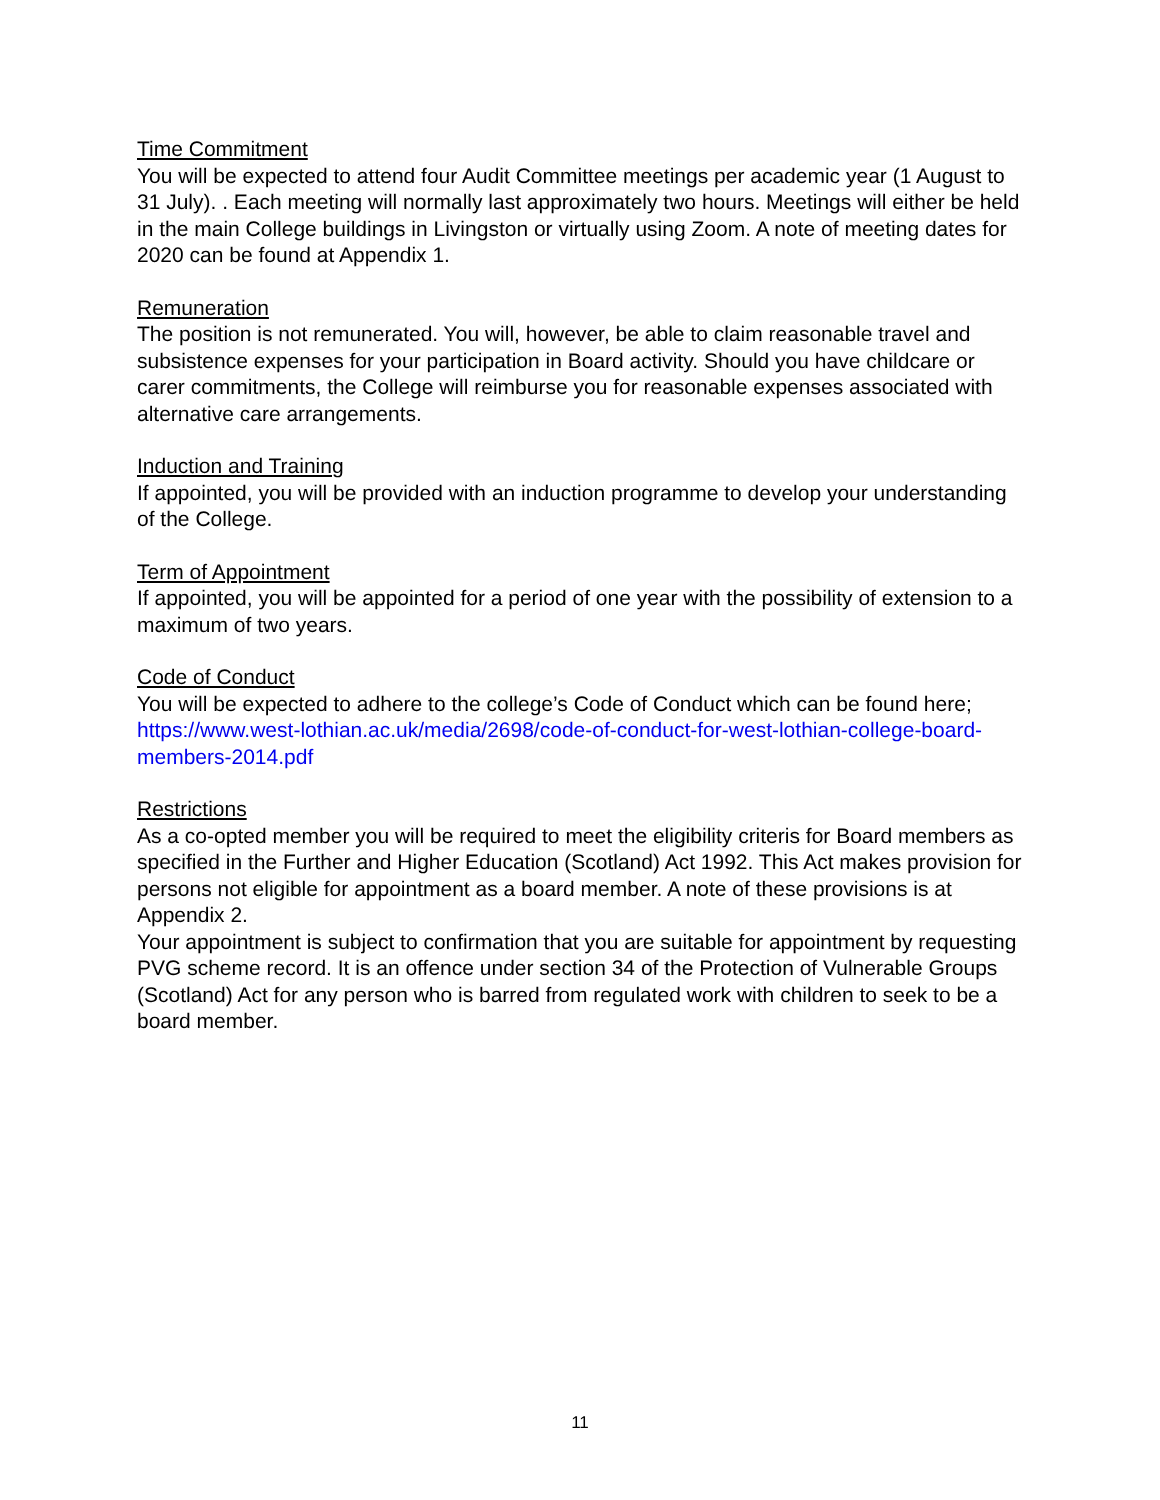Time Commitment
You will be expected to attend four Audit Committee meetings per academic year (1 August to 31 July). . Each meeting will normally last approximately two hours. Meetings will either be held in the main College buildings in Livingston or virtually using Zoom. A note of meeting dates for 2020 can be found at Appendix 1.
Remuneration
The position is not remunerated. You will, however, be able to claim reasonable travel and subsistence expenses for your participation in Board activity. Should you have childcare or carer commitments, the College will reimburse you for reasonable expenses associated with alternative care arrangements.
Induction and Training
If appointed, you will be provided with an induction programme to develop your understanding of the College.
Term of Appointment
If appointed, you will be appointed for a period of one year with the possibility of extension to a maximum of two years.
Code of Conduct
You will be expected to adhere to the college’s Code of Conduct which can be found here; https://www.west-lothian.ac.uk/media/2698/code-of-conduct-for-west-lothian-college-board-members-2014.pdf
Restrictions
As a co-opted member you will be required to meet the eligibility criteris for Board members as specified in the Further and Higher Education (Scotland) Act 1992. This Act makes provision for persons not eligible for appointment as a board member. A note of these provisions is at Appendix 2.
Your appointment is subject to confirmation that you are suitable for appointment by requesting PVG scheme record. It is an offence under section 34 of the Protection of Vulnerable Groups (Scotland) Act for any person who is barred from regulated work with children to seek to be a board member.
11